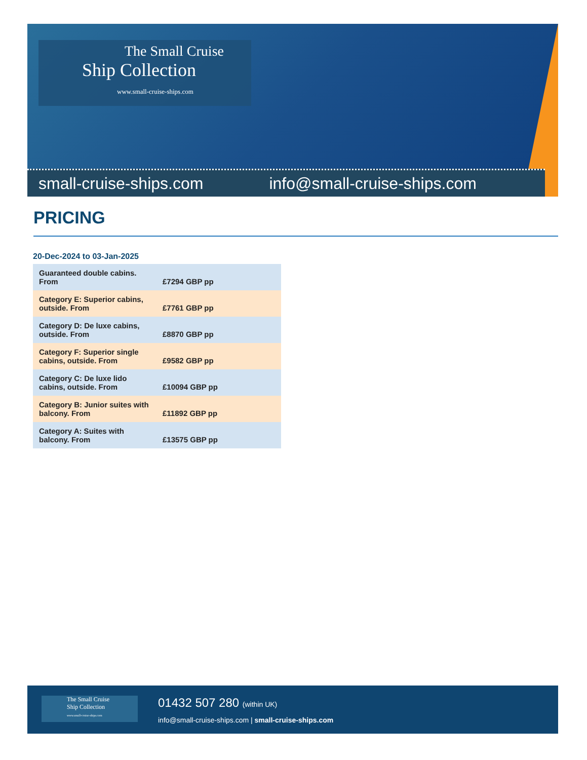The Small Cruise
Ship Collection
www.small-cruise-ships.com
small-cruise-ships.com info@small-cruise-ships.com
PRICING
20-Dec-2024 to 03-Jan-2025
| Guaranteed double cabins. From | £7294 GBP pp |
| Category E: Superior cabins, outside. From | £7761 GBP pp |
| Category D: De luxe cabins, outside. From | £8870 GBP pp |
| Category F: Superior single cabins, outside. From | £9582 GBP pp |
| Category C: De luxe lido cabins, outside. From | £10094 GBP pp |
| Category B: Junior suites with balcony. From | £11892 GBP pp |
| Category A: Suites with balcony. From | £13575 GBP pp |
The Small Cruise
Ship Collection
www.small-cruise-ships.com
01432 507 280 (within UK)
info@small-cruise-ships.com | small-cruise-ships.com